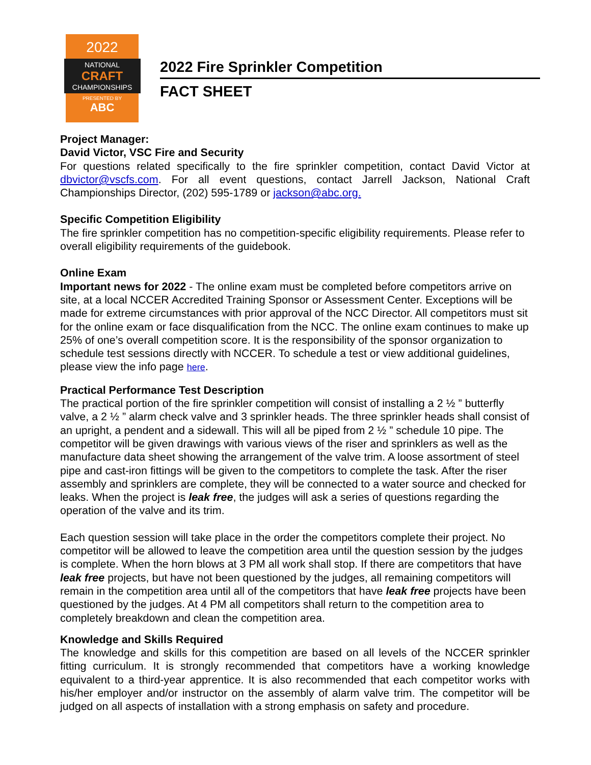2022
NATIONAL
CRAFT
CHAMPIONSHIPS
PRESENTED BY
ABC
2022 Fire Sprinkler Competition
FACT SHEET
Project Manager:
David Victor, VSC Fire and Security
For questions related specifically to the fire sprinkler competition, contact David Victor at dbvictor@vscfs.com. For all event questions, contact Jarrell Jackson, National Craft Championships Director, (202) 595-1789 or jackson@abc.org.
Specific Competition Eligibility
The fire sprinkler competition has no competition-specific eligibility requirements. Please refer to overall eligibility requirements of the guidebook.
Online Exam
Important news for 2022 - The online exam must be completed before competitors arrive on site, at a local NCCER Accredited Training Sponsor or Assessment Center. Exceptions will be made for extreme circumstances with prior approval of the NCC Director. All competitors must sit for the online exam or face disqualification from the NCC. The online exam continues to make up 25% of one’s overall competition score. It is the responsibility of the sponsor organization to schedule test sessions directly with NCCER. To schedule a test or view additional guidelines, please view the info page here.
Practical Performance Test Description
The practical portion of the fire sprinkler competition will consist of installing a 2 ½ ” butterfly valve, a 2 ½ ” alarm check valve and 3 sprinkler heads. The three sprinkler heads shall consist of an upright, a pendent and a sidewall. This will all be piped from 2 ½ ” schedule 10 pipe. The competitor will be given drawings with various views of the riser and sprinklers as well as the manufacture data sheet showing the arrangement of the valve trim. A loose assortment of steel pipe and cast-iron fittings will be given to the competitors to complete the task. After the riser assembly and sprinklers are complete, they will be connected to a water source and checked for leaks. When the project is leak free, the judges will ask a series of questions regarding the operation of the valve and its trim.
Each question session will take place in the order the competitors complete their project. No competitor will be allowed to leave the competition area until the question session by the judges is complete. When the horn blows at 3 PM all work shall stop. If there are competitors that have leak free projects, but have not been questioned by the judges, all remaining competitors will remain in the competition area until all of the competitors that have leak free projects have been questioned by the judges. At 4 PM all competitors shall return to the competition area to completely breakdown and clean the competition area.
Knowledge and Skills Required
The knowledge and skills for this competition are based on all levels of the NCCER sprinkler fitting curriculum. It is strongly recommended that competitors have a working knowledge equivalent to a third-year apprentice. It is also recommended that each competitor works with his/her employer and/or instructor on the assembly of alarm valve trim. The competitor will be judged on all aspects of installation with a strong emphasis on safety and procedure.